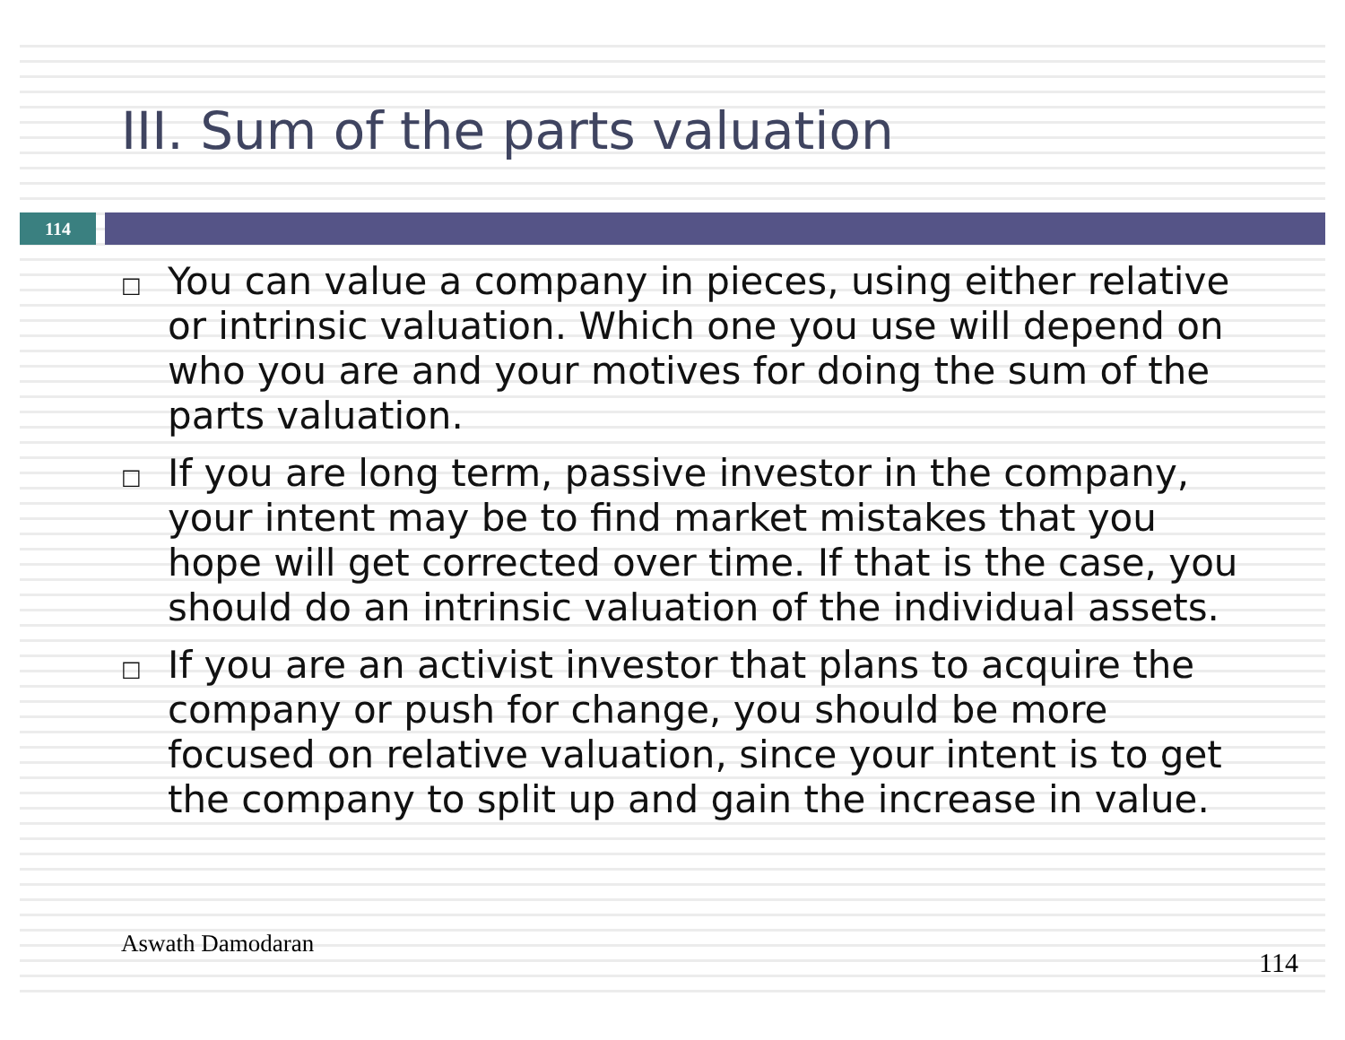III. Sum of the parts valuation
114
□ You can value a company in pieces, using either relative or intrinsic valuation. Which one you use will depend on who you are and your motives for doing the sum of the parts valuation.
□ If you are long term, passive investor in the company, your intent may be to find market mistakes that you hope will get corrected over time. If that is the case, you should do an intrinsic valuation of the individual assets.
□ If you are an activist investor that plans to acquire the company or push for change, you should be more focused on relative valuation, since your intent is to get the company to split up and gain the increase in value.
Aswath Damodaran 114